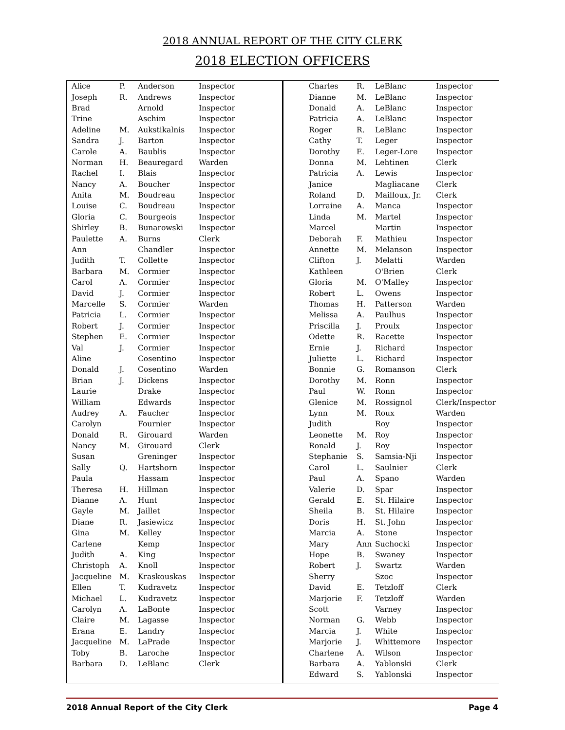2018 ANNUAL REPORT OF THE CITY CLERK
2018 ELECTION OFFICERS
| Alice | P. | Anderson | Inspector |
| Joseph | R. | Andrews | Inspector |
| Brad | | Arnold | Inspector |
| Trine | | Aschim | Inspector |
| Adeline | M. | Aukstikalnis | Inspector |
| Sandra | J. | Barton | Inspector |
| Carole | A. | Baublis | Inspector |
| Norman | H. | Beauregard | Warden |
| Rachel | I. | Blais | Inspector |
| Nancy | A. | Boucher | Inspector |
| Anita | M. | Boudreau | Inspector |
| Louise | C. | Boudreau | Inspector |
| Gloria | C. | Bourgeois | Inspector |
| Shirley | B. | Bunarowski | Inspector |
| Paulette | A. | Burns | Clerk |
| Ann | | Chandler | Inspector |
| Judith | T. | Collette | Inspector |
| Barbara | M. | Cormier | Inspector |
| Carol | A. | Cormier | Inspector |
| David | J. | Cormier | Inspector |
| Marcelle | S. | Cormier | Warden |
| Patricia | L. | Cormier | Inspector |
| Robert | J. | Cormier | Inspector |
| Stephen | E. | Cormier | Inspector |
| Val | J. | Cormier | Inspector |
| Aline | | Cosentino | Inspector |
| Donald | J. | Cosentino | Warden |
| Brian | J. | Dickens | Inspector |
| Laurie | | Drake | Inspector |
| William | | Edwards | Inspector |
| Audrey | A. | Faucher | Inspector |
| Carolyn | | Fournier | Inspector |
| Donald | R. | Girouard | Warden |
| Nancy | M. | Girouard | Clerk |
| Susan | | Greninger | Inspector |
| Sally | Q. | Hartshorn | Inspector |
| Paula | | Hassam | Inspector |
| Theresa | H. | Hillman | Inspector |
| Dianne | A. | Hunt | Inspector |
| Gayle | M. | Jaillet | Inspector |
| Diane | R. | Jasiewicz | Inspector |
| Gina | M. | Kelley | Inspector |
| Carlene | | Kemp | Inspector |
| Judith | A. | King | Inspector |
| Christoph | A. | Knoll | Inspector |
| Jacqueline | M. | Kraskouskas | Inspector |
| Ellen | T. | Kudravetz | Inspector |
| Michael | L. | Kudravetz | Inspector |
| Carolyn | A. | LaBonte | Inspector |
| Claire | M. | Lagasse | Inspector |
| Erana | E. | Landry | Inspector |
| Jacqueline | M. | LaPrade | Inspector |
| Toby | B. | Laroche | Inspector |
| Barbara | D. | LeBlanc | Clerk |
| Charles | R. | LeBlanc | Inspector |
| Dianne | M. | LeBlanc | Inspector |
| Donald | A. | LeBlanc | Inspector |
| Patricia | A. | LeBlanc | Inspector |
| Roger | R. | LeBlanc | Inspector |
| Cathy | T. | Leger | Inspector |
| Dorothy | E. | Leger-Lore | Inspector |
| Donna | M. | Lehtinen | Clerk |
| Patricia | A. | Lewis | Inspector |
| Janice | | Magliacane | Clerk |
| Roland | D. | Mailloux, Jr. | Clerk |
| Lorraine | A. | Manca | Inspector |
| Linda | M. | Martel | Inspector |
| Marcel | | Martin | Inspector |
| Deborah | F. | Mathieu | Inspector |
| Annette | M. | Melanson | Inspector |
| Clifton | J. | Melatti | Warden |
| Kathleen | | O'Brien | Clerk |
| Gloria | M. | O'Malley | Inspector |
| Robert | L. | Owens | Inspector |
| Thomas | H. | Patterson | Warden |
| Melissa | A. | Paulhus | Inspector |
| Priscilla | J. | Proulx | Inspector |
| Odette | R. | Racette | Inspector |
| Ernie | J. | Richard | Inspector |
| Juliette | L. | Richard | Inspector |
| Bonnie | G. | Romanson | Clerk |
| Dorothy | M. | Ronn | Inspector |
| Paul | W. | Ronn | Inspector |
| Glenice | M. | Rossignol | Clerk/Inspector |
| Lynn | M. | Roux | Warden |
| Judith | | Roy | Inspector |
| Leonette | M. | Roy | Inspector |
| Ronald | J. | Roy | Inspector |
| Stephanie | S. | Samsia-Nji | Inspector |
| Carol | L. | Saulnier | Clerk |
| Paul | A. | Spano | Warden |
| Valerie | D. | Spar | Inspector |
| Gerald | E. | St. Hilaire | Inspector |
| Sheila | B. | St. Hilaire | Inspector |
| Doris | H. | St. John | Inspector |
| Marcia | A. | Stone | Inspector |
| Mary | Ann | Suchocki | Inspector |
| Hope | B. | Swaney | Inspector |
| Robert | J. | Swartz | Warden |
| Sherry | | Szoc | Inspector |
| David | E. | Tetzloff | Clerk |
| Marjorie | F. | Tetzloff | Warden |
| Scott | | Varney | Inspector |
| Norman | G. | Webb | Inspector |
| Marcia | J. | White | Inspector |
| Marjorie | J. | Whittemore | Inspector |
| Charlene | A. | Wilson | Inspector |
| Barbara | A. | Yablonski | Clerk |
| Edward | S. | Yablonski | Inspector |
2018 Annual Report of the City Clerk Page 4